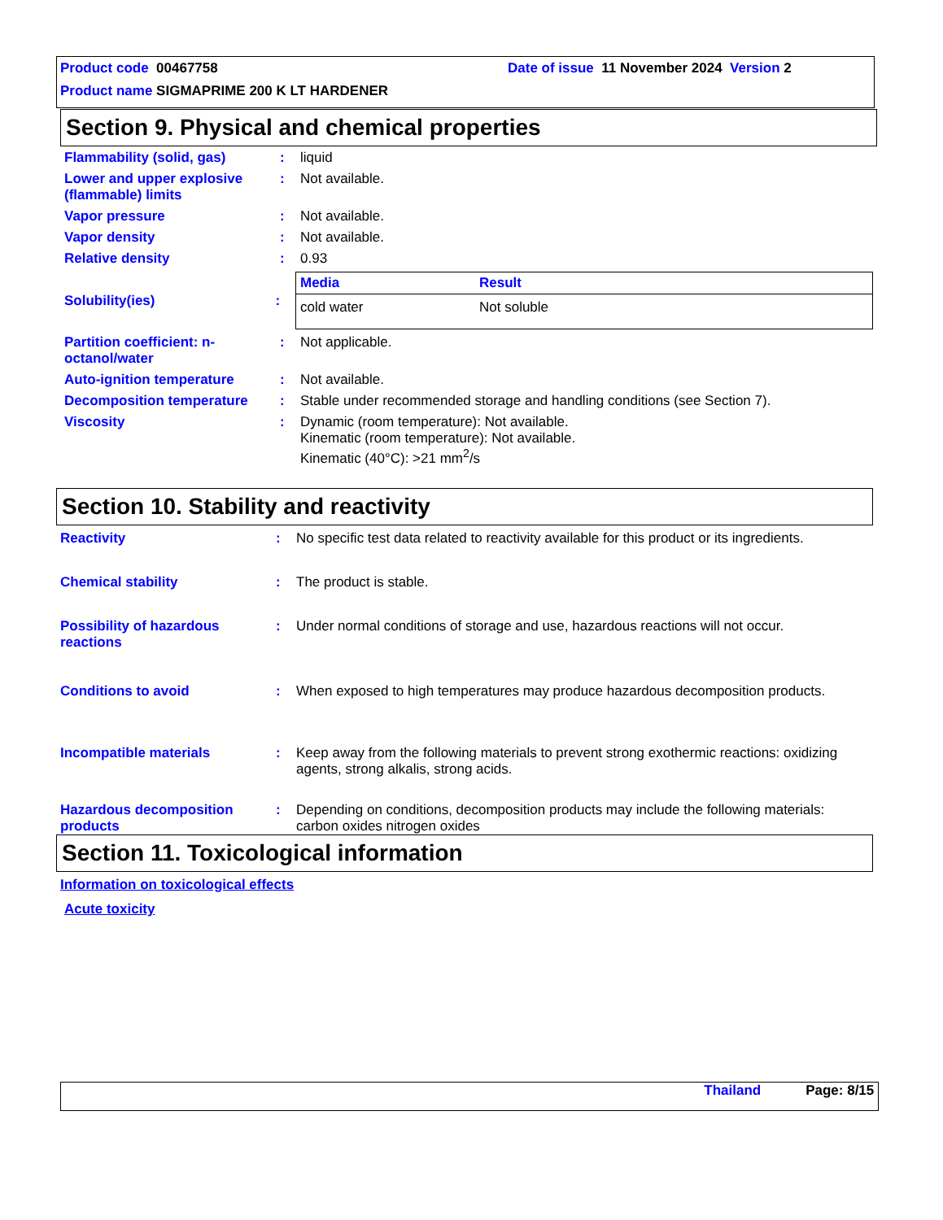Product code 00467758 Date of issue 11 November 2024 Version 2
Product name SIGMAPRIME 200 K LT HARDENER
Section 9. Physical and chemical properties
Flammability (solid, gas) : liquid
Lower and upper explosive (flammable) limits
: Not available.
Vapor pressure : Not available.
Vapor density : Not available.
Relative density : 0.93
Solubility(ies) :
| Media | Result |
| --- | --- |
| cold water | Not soluble |
Partition coefficient: n-octanol/water
: Not applicable.
Auto-ignition temperature : Not available.
Decomposition temperature : Stable under recommended storage and handling conditions (see Section 7).
Viscosity : Dynamic (room temperature): Not available.
Kinematic (room temperature): Not available.
Kinematic (40°C): >21 mm<sup>2</sup>/s
Section 10. Stability and reactivity
Reactivity : No specific test data related to reactivity available for this product or its ingredients.
Chemical stability : The product is stable.
Possibility of hazardous reactions
: Under normal conditions of storage and use, hazardous reactions will not occur.
Conditions to avoid : When exposed to high temperatures may produce hazardous decomposition products.
Incompatible materials : Keep away from the following materials to prevent strong exothermic reactions: oxidizing agents, strong alkalis, strong acids.
Hazardous decomposition products
: Depending on conditions, decomposition products may include the following materials: carbon oxides nitrogen oxides
Section 11. Toxicological information
Information on toxicological effects
Acute toxicity
Thailand Page: 8/15